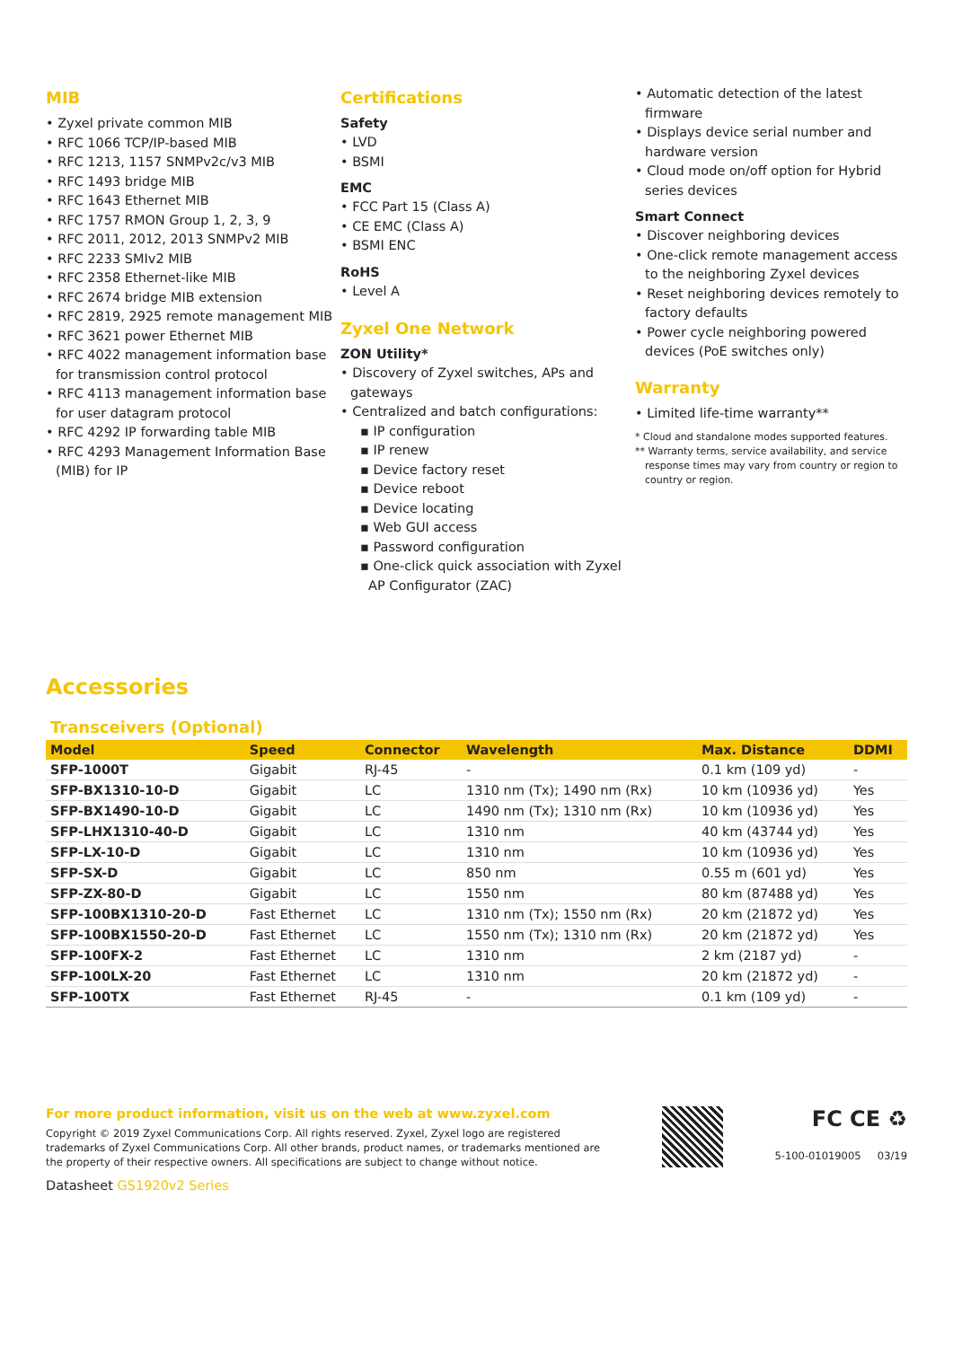MIB
• Zyxel private common MIB
• RFC 1066 TCP/IP-based MIB
• RFC 1213, 1157 SNMPv2c/v3 MIB
• RFC 1493 bridge MIB
• RFC 1643 Ethernet MIB
• RFC 1757 RMON Group 1, 2, 3, 9
• RFC 2011, 2012, 2013 SNMPv2 MIB
• RFC 2233 SMIv2 MIB
• RFC 2358 Ethernet-like MIB
• RFC 2674 bridge MIB extension
• RFC 2819, 2925 remote management MIB
• RFC 3621 power Ethernet MIB
• RFC 4022 management information base for transmission control protocol
• RFC 4113 management information base for user datagram protocol
• RFC 4292 IP forwarding table MIB
• RFC 4293 Management Information Base (MIB) for IP
Certifications
Safety
• LVD
• BSMI
EMC
• FCC Part 15 (Class A)
• CE EMC (Class A)
• BSMI ENC
RoHS
• Level A
Zyxel One Network
ZON Utility*
• Discovery of Zyxel switches, APs and gateways
• Centralized and batch configurations:
▪ IP configuration
▪ IP renew
▪ Device factory reset
▪ Device reboot
▪ Device locating
▪ Web GUI access
▪ Password configuration
▪ One-click quick association with Zyxel AP Configurator (ZAC)
• Automatic detection of the latest firmware
• Displays device serial number and hardware version
• Cloud mode on/off option for Hybrid series devices
Smart Connect
• Discover neighboring devices
• One-click remote management access to the neighboring Zyxel devices
• Reset neighboring devices remotely to factory defaults
• Power cycle neighboring powered devices (PoE switches only)
Warranty
• Limited life-time warranty**
* Cloud and standalone modes supported features.
** Warranty terms, service availability, and service response times may vary from country or region to country or region.
Accessories
Transceivers (Optional)
| Model | Speed | Connector | Wavelength | Max. Distance | DDMI |
| --- | --- | --- | --- | --- | --- |
| SFP-1000T | Gigabit | RJ-45 | - | 0.1 km (109 yd) | - |
| SFP-BX1310-10-D | Gigabit | LC | 1310 nm (Tx); 1490 nm (Rx) | 10 km (10936 yd) | Yes |
| SFP-BX1490-10-D | Gigabit | LC | 1490 nm (Tx); 1310 nm (Rx) | 10 km (10936 yd) | Yes |
| SFP-LHX1310-40-D | Gigabit | LC | 1310 nm | 40 km (43744 yd) | Yes |
| SFP-LX-10-D | Gigabit | LC | 1310 nm | 10 km (10936 yd) | Yes |
| SFP-SX-D | Gigabit | LC | 850 nm | 0.55 m (601 yd) | Yes |
| SFP-ZX-80-D | Gigabit | LC | 1550 nm | 80 km (87488 yd) | Yes |
| SFP-100BX1310-20-D | Fast Ethernet | LC | 1310 nm (Tx); 1550 nm (Rx) | 20 km (21872 yd) | Yes |
| SFP-100BX1550-20-D | Fast Ethernet | LC | 1550 nm (Tx); 1310 nm (Rx) | 20 km (21872 yd) | Yes |
| SFP-100FX-2 | Fast Ethernet | LC | 1310 nm | 2 km (2187 yd) | - |
| SFP-100LX-20 | Fast Ethernet | LC | 1310 nm | 20 km (21872 yd) | - |
| SFP-100TX | Fast Ethernet | RJ-45 | - | 0.1 km (109 yd) | - |
For more product information, visit us on the web at www.zyxel.com
Copyright © 2019 Zyxel Communications Corp. All rights reserved. Zyxel, Zyxel logo are registered trademarks of Zyxel Communications Corp. All other brands, product names, or trademarks mentioned are the property of their respective owners. All specifications are subject to change without notice.
Datasheet GS1920v2 Series
FC CE ♻
5-100-01019005 03/19